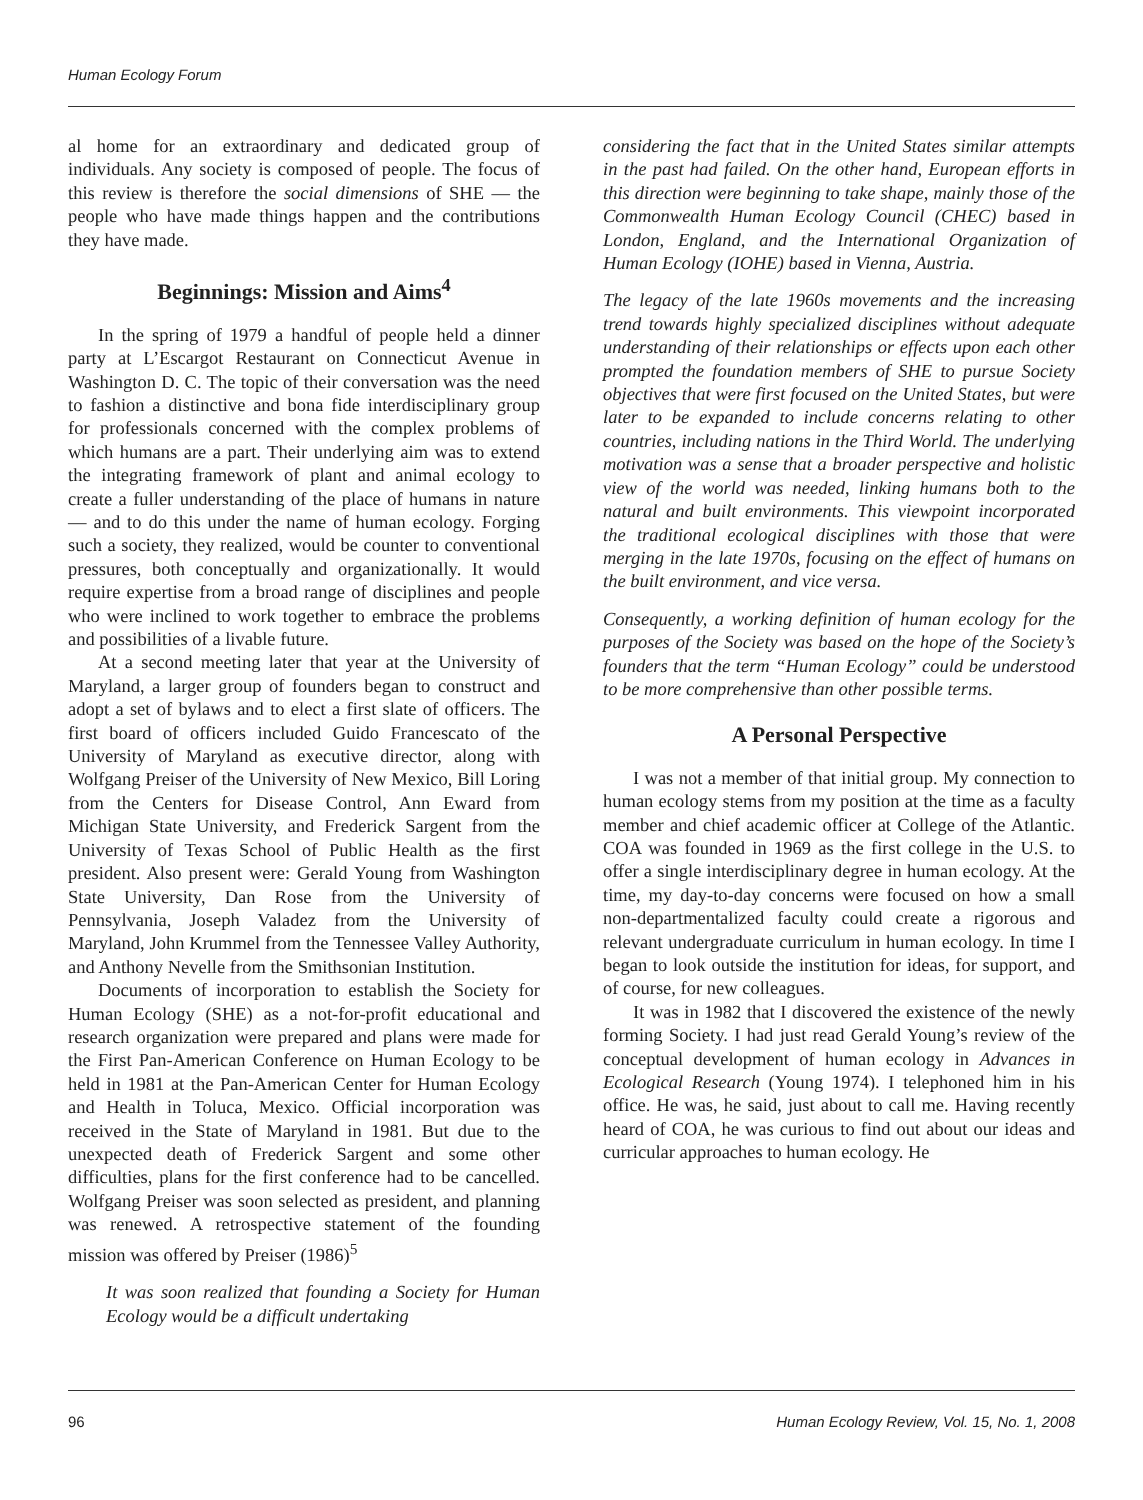Human Ecology Forum
al home for an extraordinary and dedicated group of individuals. Any society is composed of people. The focus of this review is therefore the social dimensions of SHE — the people who have made things happen and the contributions they have made.
Beginnings: Mission and Aims<sup>4</sup>
In the spring of 1979 a handful of people held a dinner party at L’Escargot Restaurant on Connecticut Avenue in Washington D. C. The topic of their conversation was the need to fashion a distinctive and bona fide interdisciplinary group for professionals concerned with the complex problems of which humans are a part. Their underlying aim was to extend the integrating framework of plant and animal ecology to create a fuller understanding of the place of humans in nature — and to do this under the name of human ecology. Forging such a society, they realized, would be counter to conventional pressures, both conceptually and organizationally. It would require expertise from a broad range of disciplines and people who were inclined to work together to embrace the problems and possibilities of a livable future.
At a second meeting later that year at the University of Maryland, a larger group of founders began to construct and adopt a set of bylaws and to elect a first slate of officers. The first board of officers included Guido Francescato of the University of Maryland as executive director, along with Wolfgang Preiser of the University of New Mexico, Bill Loring from the Centers for Disease Control, Ann Eward from Michigan State University, and Frederick Sargent from the University of Texas School of Public Health as the first president. Also present were: Gerald Young from Washington State University, Dan Rose from the University of Pennsylvania, Joseph Valadez from the University of Maryland, John Krummel from the Tennessee Valley Authority, and Anthony Nevelle from the Smithsonian Institution.
Documents of incorporation to establish the Society for Human Ecology (SHE) as a not-for-profit educational and research organization were prepared and plans were made for the First Pan-American Conference on Human Ecology to be held in 1981 at the Pan-American Center for Human Ecology and Health in Toluca, Mexico. Official incorporation was received in the State of Maryland in 1981. But due to the unexpected death of Frederick Sargent and some other difficulties, plans for the first conference had to be cancelled. Wolfgang Preiser was soon selected as president, and planning was renewed. A retrospective statement of the founding mission was offered by Preiser (1986)<sup>5</sup>
It was soon realized that founding a Society for Human Ecology would be a difficult undertaking
considering the fact that in the United States similar attempts in the past had failed. On the other hand, European efforts in this direction were beginning to take shape, mainly those of the Commonwealth Human Ecology Council (CHEC) based in London, England, and the International Organization of Human Ecology (IOHE) based in Vienna, Austria.
The legacy of the late 1960s movements and the increasing trend towards highly specialized disciplines without adequate understanding of their relationships or effects upon each other prompted the foundation members of SHE to pursue Society objectives that were first focused on the United States, but were later to be expanded to include concerns relating to other countries, including nations in the Third World. The underlying motivation was a sense that a broader perspective and holistic view of the world was needed, linking humans both to the natural and built environments. This viewpoint incorporated the traditional ecological disciplines with those that were merging in the late 1970s, focusing on the effect of humans on the built environment, and vice versa.
Consequently, a working definition of human ecology for the purposes of the Society was based on the hope of the Society’s founders that the term “Human Ecology” could be understood to be more comprehensive than other possible terms.
A Personal Perspective
I was not a member of that initial group. My connection to human ecology stems from my position at the time as a faculty member and chief academic officer at College of the Atlantic. COA was founded in 1969 as the first college in the U.S. to offer a single interdisciplinary degree in human ecology. At the time, my day-to-day concerns were focused on how a small non-departmentalized faculty could create a rigorous and relevant undergraduate curriculum in human ecology. In time I began to look outside the institution for ideas, for support, and of course, for new colleagues.
It was in 1982 that I discovered the existence of the newly forming Society. I had just read Gerald Young’s review of the conceptual development of human ecology in Advances in Ecological Research (Young 1974). I telephoned him in his office. He was, he said, just about to call me. Having recently heard of COA, he was curious to find out about our ideas and curricular approaches to human ecology. He
96 Human Ecology Review, Vol. 15, No. 1, 2008